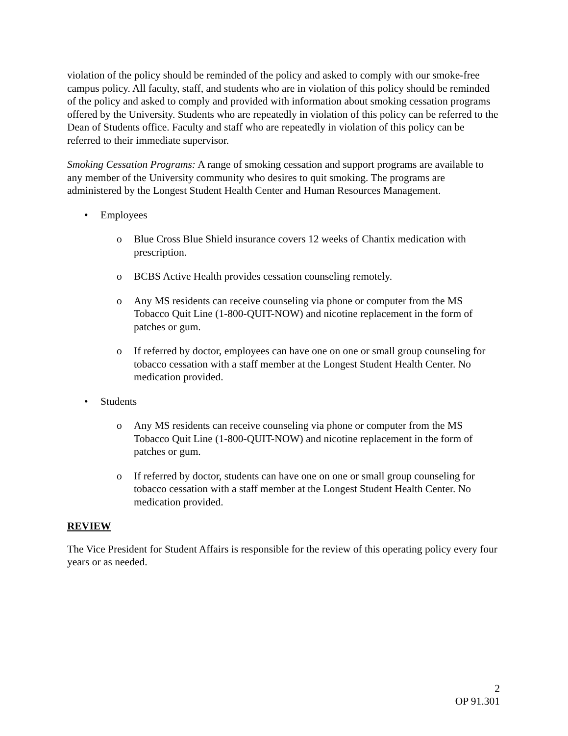violation of the policy should be reminded of the policy and asked to comply with our smoke-free campus policy. All faculty, staff, and students who are in violation of this policy should be reminded of the policy and asked to comply and provided with information about smoking cessation programs offered by the University. Students who are repeatedly in violation of this policy can be referred to the Dean of Students office. Faculty and staff who are repeatedly in violation of this policy can be referred to their immediate supervisor.
Smoking Cessation Programs: A range of smoking cessation and support programs are available to any member of the University community who desires to quit smoking. The programs are administered by the Longest Student Health Center and Human Resources Management.
• Employees
o Blue Cross Blue Shield insurance covers 12 weeks of Chantix medication with prescription.
o BCBS Active Health provides cessation counseling remotely.
o Any MS residents can receive counseling via phone or computer from the MS Tobacco Quit Line (1-800-QUIT-NOW) and nicotine replacement in the form of patches or gum.
o If referred by doctor, employees can have one on one or small group counseling for tobacco cessation with a staff member at the Longest Student Health Center. No medication provided.
• Students
o Any MS residents can receive counseling via phone or computer from the MS Tobacco Quit Line (1-800-QUIT-NOW) and nicotine replacement in the form of patches or gum.
o If referred by doctor, students can have one on one or small group counseling for tobacco cessation with a staff member at the Longest Student Health Center. No medication provided.
REVIEW
The Vice President for Student Affairs is responsible for the review of this operating policy every four years or as needed.
2
OP 91.301